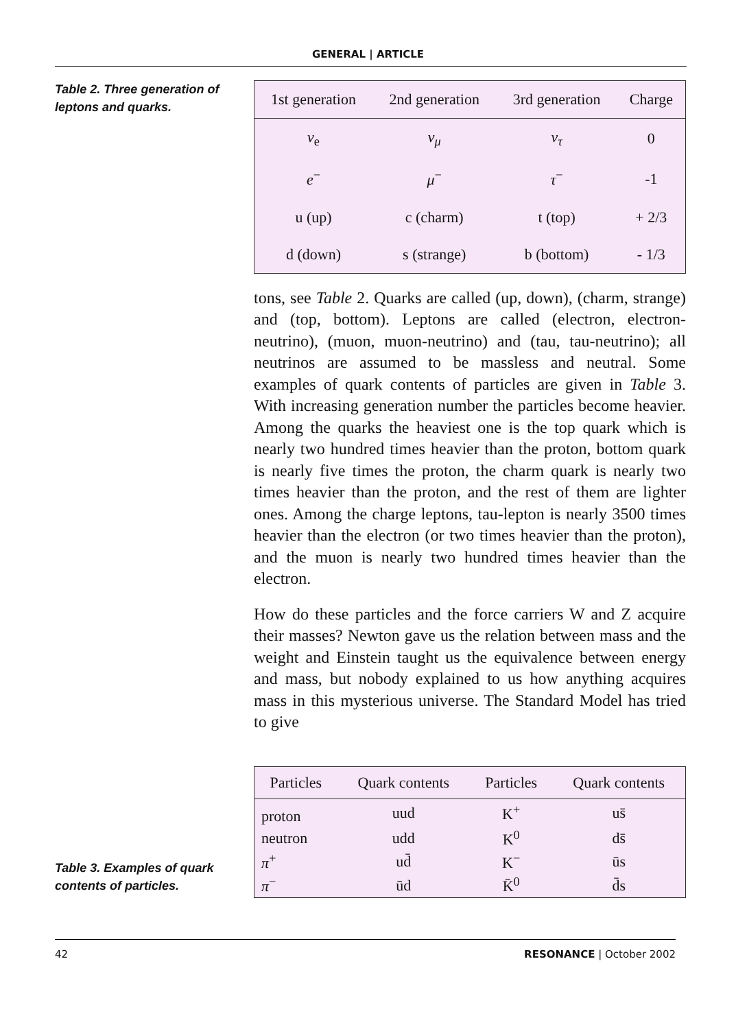GENERAL | ARTICLE
Table 2. Three generation of leptons and quarks.
| 1st generation | 2nd generation | 3rd generation | Charge |
| --- | --- | --- | --- |
| ν<sub>e</sub> | ν<sub>μ</sub> | ν<sub>τ</sub> | 0 |
| e<sup>−</sup> | μ<sup>−</sup> | τ<sup>−</sup> | -1 |
| u (up) | c (charm) | t (top) | + 2/3 |
| d (down) | s (strange) | b (bottom) | - 1/3 |
tons, see Table 2. Quarks are called (up, down), (charm, strange) and (top, bottom). Leptons are called (electron, electron-neutrino), (muon, muon-neutrino) and (tau, tau-neutrino); all neutrinos are assumed to be massless and neutral. Some examples of quark contents of particles are given in Table 3. With increasing generation number the particles become heavier. Among the quarks the heaviest one is the top quark which is nearly two hundred times heavier than the proton, bottom quark is nearly five times the proton, the charm quark is nearly two times heavier than the proton, and the rest of them are lighter ones. Among the charge leptons, tau-lepton is nearly 3500 times heavier than the electron (or two times heavier than the proton), and the muon is nearly two hundred times heavier than the electron.
How do these particles and the force carriers W and Z acquire their masses? Newton gave us the relation between mass and the weight and Einstein taught us the equivalence between energy and mass, but nobody explained to us how anything acquires mass in this mysterious universe. The Standard Model has tried to give
Table 3. Examples of quark contents of particles.
| Particles | Quark contents | Particles | Quark contents |
| --- | --- | --- | --- |
| proton | uud | K<sup>+</sup> | us̄ |
| neutron | udd | K<sup>0</sup> | ds̄ |
| π<sup>+</sup> | ud̄ | K<sup>−</sup> | ūs |
| π<sup>−</sup> | ūd | K̄<sup>0</sup> | d̄s |
42 RESONANCE | October 2002